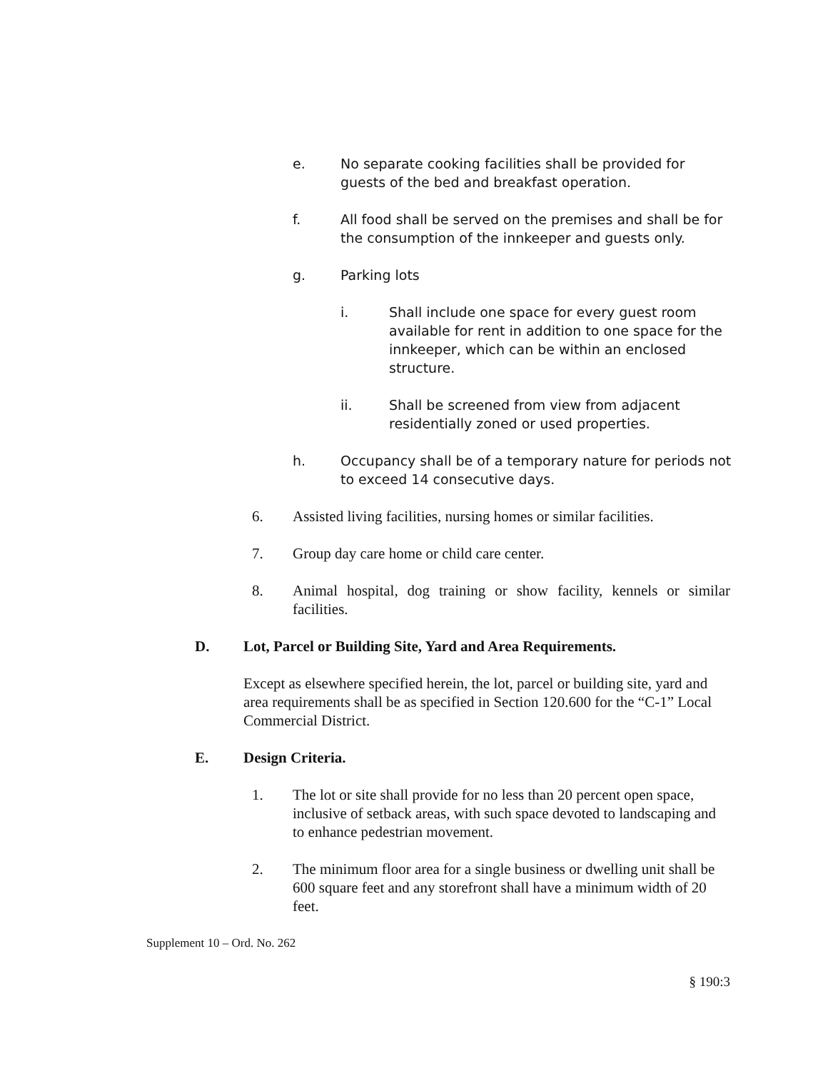e. No separate cooking facilities shall be provided for guests of the bed and breakfast operation.
f. All food shall be served on the premises and shall be for the consumption of the innkeeper and guests only.
g. Parking lots
i. Shall include one space for every guest room available for rent in addition to one space for the innkeeper, which can be within an enclosed structure.
ii. Shall be screened from view from adjacent residentially zoned or used properties.
h. Occupancy shall be of a temporary nature for periods not to exceed 14 consecutive days.
6. Assisted living facilities, nursing homes or similar facilities.
7. Group day care home or child care center.
8. Animal hospital, dog training or show facility, kennels or similar facilities.
D. Lot, Parcel or Building Site, Yard and Area Requirements.
Except as elsewhere specified herein, the lot, parcel or building site, yard and area requirements shall be as specified in Section 120.600 for the “C-1” Local Commercial District.
E. Design Criteria.
1. The lot or site shall provide for no less than 20 percent open space, inclusive of setback areas, with such space devoted to landscaping and to enhance pedestrian movement.
2. The minimum floor area for a single business or dwelling unit shall be 600 square feet and any storefront shall have a minimum width of 20 feet.
Supplement 10 – Ord. No. 262
§ 190:3